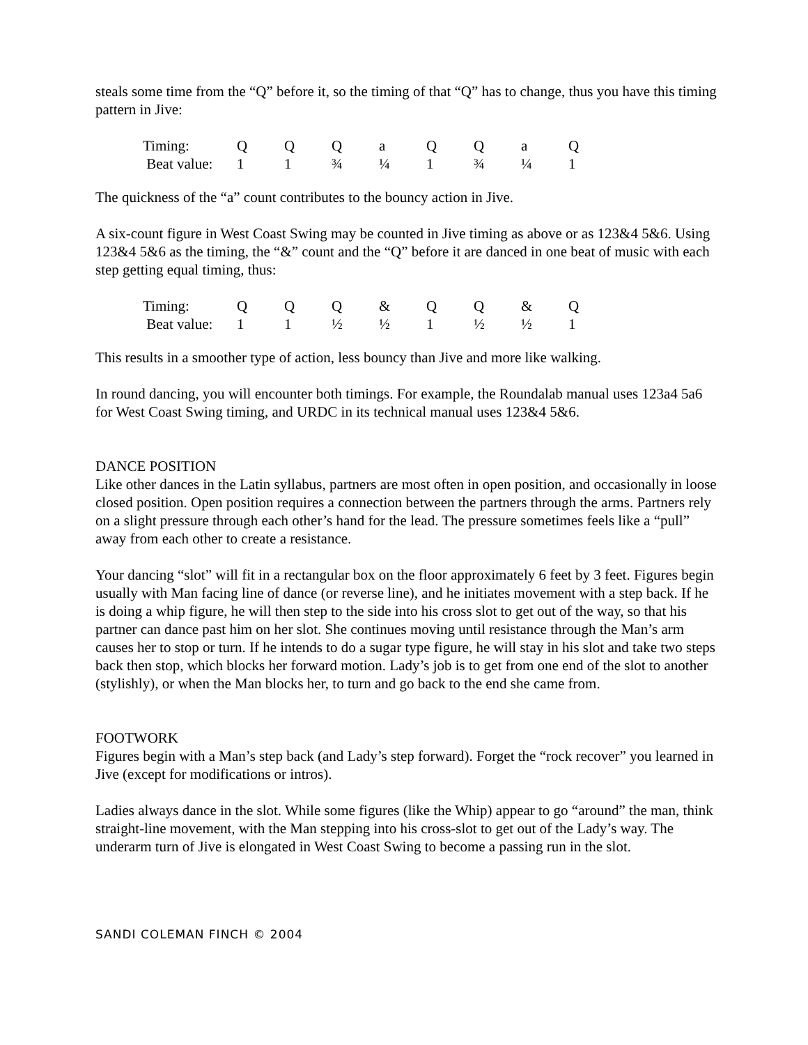steals some time from the “Q” before it, so the timing of that “Q” has to change, thus you have this timing pattern in Jive:
| Timing: | Q | Q | Q | a | Q | Q | a | Q |
| Beat value: | 1 | 1 | ¾ | ¼ | 1 | ¾ | ¼ | 1 |
The quickness of the “a” count contributes to the bouncy action in Jive.
A six-count figure in West Coast Swing may be counted in Jive timing as above or as 123&4 5&6. Using 123&4 5&6 as the timing, the “&” count and the “Q” before it are danced in one beat of music with each step getting equal timing, thus:
| Timing: | Q | Q | Q | & | Q | Q | & | Q |
| Beat value: | 1 | 1 | ½ | ½ | 1 | ½ | ½ | 1 |
This results in a smoother type of action, less bouncy than Jive and more like walking.
In round dancing, you will encounter both timings. For example, the Roundalab manual uses 123a4 5a6 for West Coast Swing timing, and URDC in its technical manual uses 123&4 5&6.
DANCE POSITION
Like other dances in the Latin syllabus, partners are most often in open position, and occasionally in loose closed position. Open position requires a connection between the partners through the arms. Partners rely on a slight pressure through each other’s hand for the lead. The pressure sometimes feels like a “pull” away from each other to create a resistance.
Your dancing “slot” will fit in a rectangular box on the floor approximately 6 feet by 3 feet. Figures begin usually with Man facing line of dance (or reverse line), and he initiates movement with a step back. If he is doing a whip figure, he will then step to the side into his cross slot to get out of the way, so that his partner can dance past him on her slot. She continues moving until resistance through the Man’s arm causes her to stop or turn. If he intends to do a sugar type figure, he will stay in his slot and take two steps back then stop, which blocks her forward motion. Lady’s job is to get from one end of the slot to another (stylishly), or when the Man blocks her, to turn and go back to the end she came from.
FOOTWORK
Figures begin with a Man’s step back (and Lady’s step forward). Forget the “rock recover” you learned in Jive (except for modifications or intros).
Ladies always dance in the slot. While some figures (like the Whip) appear to go “around” the man, think straight-line movement, with the Man stepping into his cross-slot to get out of the Lady’s way. The underarm turn of Jive is elongated in West Coast Swing to become a passing run in the slot.
SANDI COLEMAN FINCH © 2004